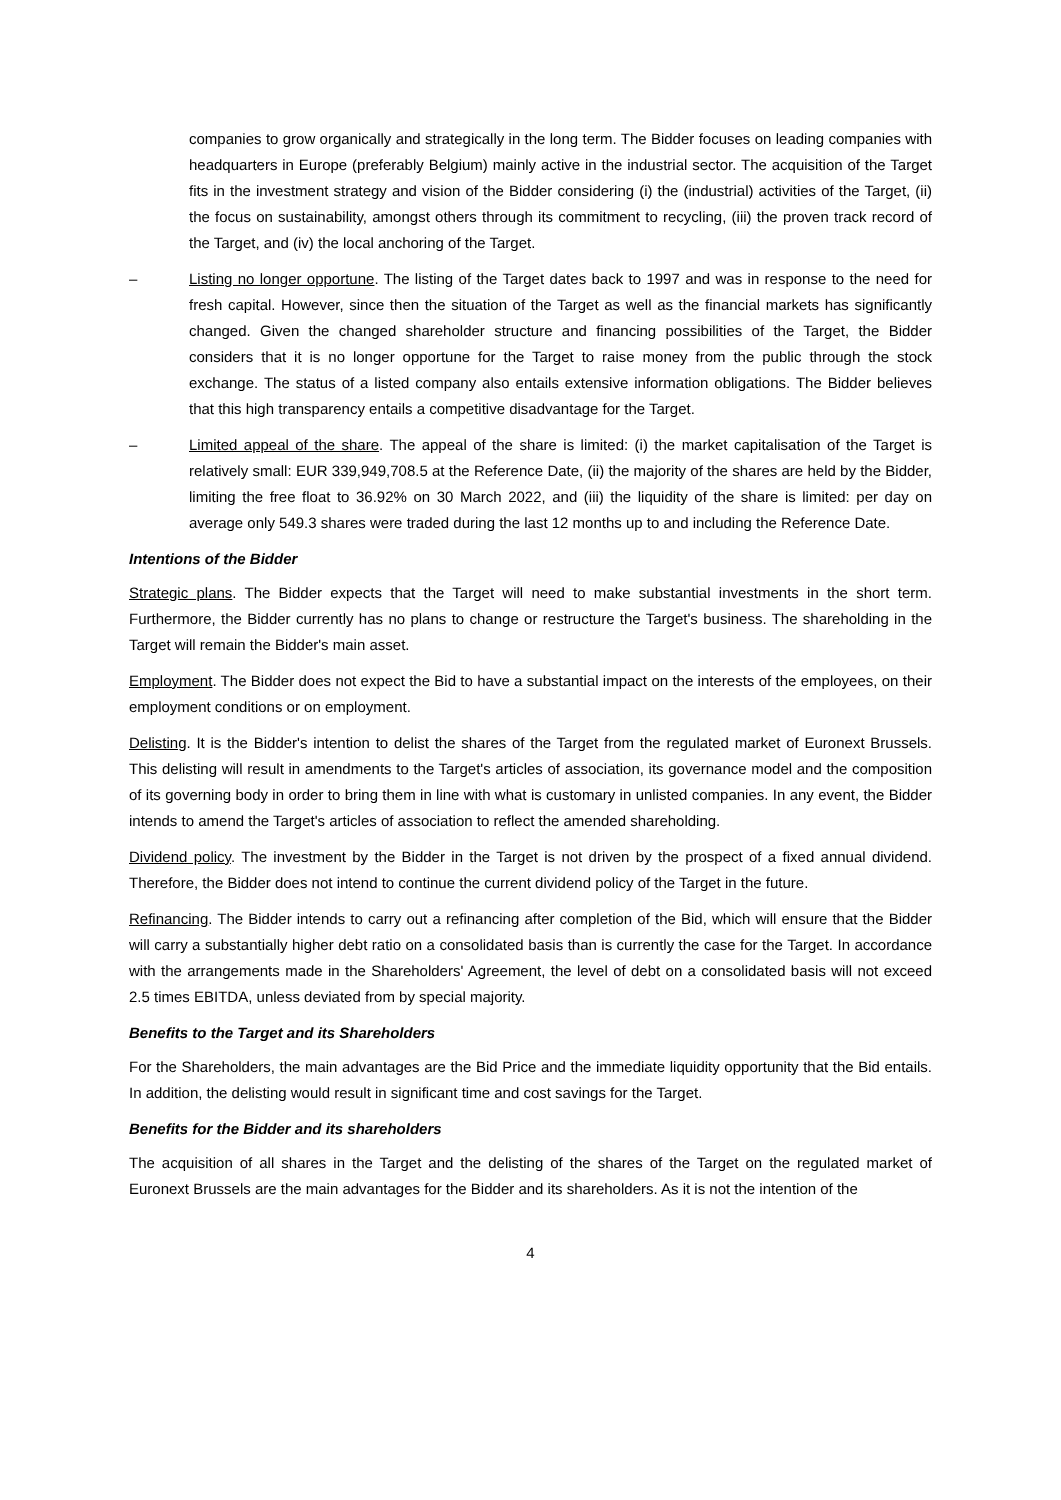companies to grow organically and strategically in the long term. The Bidder focuses on leading companies with headquarters in Europe (preferably Belgium) mainly active in the industrial sector. The acquisition of the Target fits in the investment strategy and vision of the Bidder considering (i) the (industrial) activities of the Target, (ii) the focus on sustainability, amongst others through its commitment to recycling, (iii) the proven track record of the Target, and (iv) the local anchoring of the Target.
– Listing no longer opportune. The listing of the Target dates back to 1997 and was in response to the need for fresh capital. However, since then the situation of the Target as well as the financial markets has significantly changed. Given the changed shareholder structure and financing possibilities of the Target, the Bidder considers that it is no longer opportune for the Target to raise money from the public through the stock exchange. The status of a listed company also entails extensive information obligations. The Bidder believes that this high transparency entails a competitive disadvantage for the Target.
– Limited appeal of the share. The appeal of the share is limited: (i) the market capitalisation of the Target is relatively small: EUR 339,949,708.5 at the Reference Date, (ii) the majority of the shares are held by the Bidder, limiting the free float to 36.92% on 30 March 2022, and (iii) the liquidity of the share is limited: per day on average only 549.3 shares were traded during the last 12 months up to and including the Reference Date.
Intentions of the Bidder
Strategic plans. The Bidder expects that the Target will need to make substantial investments in the short term. Furthermore, the Bidder currently has no plans to change or restructure the Target's business. The shareholding in the Target will remain the Bidder's main asset.
Employment. The Bidder does not expect the Bid to have a substantial impact on the interests of the employees, on their employment conditions or on employment.
Delisting. It is the Bidder's intention to delist the shares of the Target from the regulated market of Euronext Brussels. This delisting will result in amendments to the Target's articles of association, its governance model and the composition of its governing body in order to bring them in line with what is customary in unlisted companies. In any event, the Bidder intends to amend the Target's articles of association to reflect the amended shareholding.
Dividend policy. The investment by the Bidder in the Target is not driven by the prospect of a fixed annual dividend. Therefore, the Bidder does not intend to continue the current dividend policy of the Target in the future.
Refinancing. The Bidder intends to carry out a refinancing after completion of the Bid, which will ensure that the Bidder will carry a substantially higher debt ratio on a consolidated basis than is currently the case for the Target. In accordance with the arrangements made in the Shareholders' Agreement, the level of debt on a consolidated basis will not exceed 2.5 times EBITDA, unless deviated from by special majority.
Benefits to the Target and its Shareholders
For the Shareholders, the main advantages are the Bid Price and the immediate liquidity opportunity that the Bid entails. In addition, the delisting would result in significant time and cost savings for the Target.
Benefits for the Bidder and its shareholders
The acquisition of all shares in the Target and the delisting of the shares of the Target on the regulated market of Euronext Brussels are the main advantages for the Bidder and its shareholders. As it is not the intention of the
4